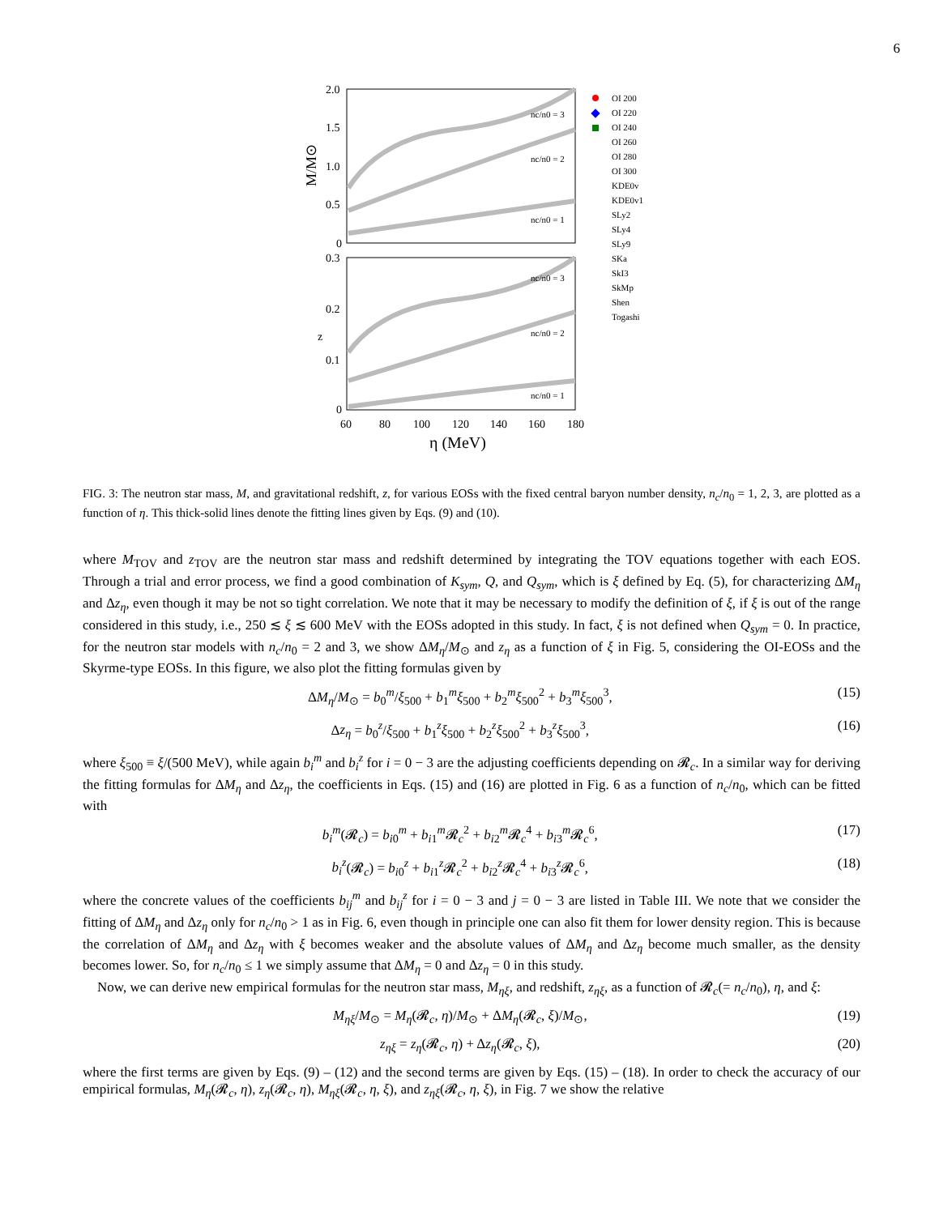6
2.0
1.5
1.0
0.5
0
0.3
0.2
0.1
0
60
80
100
120
140
160
180
η (MeV)
M/M⊙
z
nc/n0 = 3
nc/n0 = 2
nc/n0 = 1
nc/n0 = 3
nc/n0 = 2
nc/n0 = 1
OI 200
OI 220
OI 240
OI 260
OI 280
OI 300
KDE0v
KDE0v1
SLy2
SLy4
SLy9
SKa
SkI3
SkMp
Shen
Togashi
FIG. 3: The neutron star mass, M, and gravitational redshift, z, for various EOSs with the fixed central baryon number density, n<sub>c</sub>/n<sub>0</sub> = 1, 2, 3, are plotted as a function of η. This thick-solid lines denote the fitting lines given by Eqs. (9) and (10).
where M<sub>TOV</sub> and z<sub>TOV</sub> are the neutron star mass and redshift determined by integrating the TOV equations together with each EOS. Through a trial and error process, we find a good combination of K<sub>sym</sub>, Q, and Q<sub>sym</sub>, which is ξ defined by Eq. (5), for characterizing ΔM<sub>η</sub> and Δz<sub>η</sub>, even though it may be not so tight correlation. We note that it may be necessary to modify the definition of ξ, if ξ is out of the range considered in this study, i.e., 250 ≲ ξ ≲ 600 MeV with the EOSs adopted in this study. In fact, ξ is not defined when Q<sub>sym</sub> = 0. In practice, for the neutron star models with n<sub>c</sub>/n<sub>0</sub> = 2 and 3, we show ΔM<sub>η</sub>/M<sub>⊙</sub> and z<sub>η</sub> as a function of ξ in Fig. 5, considering the OI-EOSs and the Skyrme-type EOSs. In this figure, we also plot the fitting formulas given by
ΔM<sub>η</sub>/M<sub>⊙</sub> = b<sub>0</sub><sup>m</sup>/ξ<sub>500</sub> + b<sub>1</sub><sup>m</sup>ξ<sub>500</sub> + b<sub>2</sub><sup>m</sup>ξ<sub>500</sub><sup>2</sup> + b<sub>3</sub><sup>m</sup>ξ<sub>500</sub><sup>3</sup>, (15)
Δz<sub>η</sub> = b<sub>0</sub><sup>z</sup>/ξ<sub>500</sub> + b<sub>1</sub><sup>z</sup>ξ<sub>500</sub> + b<sub>2</sub><sup>z</sup>ξ<sub>500</sub><sup>2</sup> + b<sub>3</sub><sup>z</sup>ξ<sub>500</sub><sup>3</sup>, (16)
where ξ<sub>500</sub> ≡ ξ/(500 MeV), while again b<sub>i</sub><sup>m</sup> and b<sub>i</sub><sup>z</sup> for i = 0 − 3 are the adjusting coefficients depending on 𝓡<sub>c</sub>. In a similar way for deriving the fitting formulas for ΔM<sub>η</sub> and Δz<sub>η</sub>, the coefficients in Eqs. (15) and (16) are plotted in Fig. 6 as a function of n<sub>c</sub>/n<sub>0</sub>, which can be fitted with
b<sub>i</sub><sup>m</sup>(𝓡<sub>c</sub>) = b<sub>i0</sub><sup>m</sup> + b<sub>i1</sub><sup>m</sup>𝓡<sub>c</sub><sup>2</sup> + b<sub>i2</sub><sup>m</sup>𝓡<sub>c</sub><sup>4</sup> + b<sub>i3</sub><sup>m</sup>𝓡<sub>c</sub><sup>6</sup>, (17)
b<sub>i</sub><sup>z</sup>(𝓡<sub>c</sub>) = b<sub>i0</sub><sup>z</sup> + b<sub>i1</sub><sup>z</sup>𝓡<sub>c</sub><sup>2</sup> + b<sub>i2</sub><sup>z</sup>𝓡<sub>c</sub><sup>4</sup> + b<sub>i3</sub><sup>z</sup>𝓡<sub>c</sub><sup>6</sup>, (18)
where the concrete values of the coefficients b<sub>ij</sub><sup>m</sup> and b<sub>ij</sub><sup>z</sup> for i = 0 − 3 and j = 0 − 3 are listed in Table III. We note that we consider the fitting of ΔM<sub>η</sub> and Δz<sub>η</sub> only for n<sub>c</sub>/n<sub>0</sub> > 1 as in Fig. 6, even though in principle one can also fit them for lower density region. This is because the correlation of ΔM<sub>η</sub> and Δz<sub>η</sub> with ξ becomes weaker and the absolute values of ΔM<sub>η</sub> and Δz<sub>η</sub> become much smaller, as the density becomes lower. So, for n<sub>c</sub>/n<sub>0</sub> ≤ 1 we simply assume that ΔM<sub>η</sub> = 0 and Δz<sub>η</sub> = 0 in this study.
Now, we can derive new empirical formulas for the neutron star mass, M<sub>ηξ</sub>, and redshift, z<sub>ηξ</sub>, as a function of 𝓡<sub>c</sub>(= n<sub>c</sub>/n<sub>0</sub>), η, and ξ:
M<sub>ηξ</sub>/M<sub>⊙</sub> = M<sub>η</sub>(𝓡<sub>c</sub>, η)/M<sub>⊙</sub> + ΔM<sub>η</sub>(𝓡<sub>c</sub>, ξ)/M<sub>⊙</sub>, (19)
z<sub>ηξ</sub> = z<sub>η</sub>(𝓡<sub>c</sub>, η) + Δz<sub>η</sub>(𝓡<sub>c</sub>, ξ), (20)
where the first terms are given by Eqs. (9) – (12) and the second terms are given by Eqs. (15) – (18). In order to check the accuracy of our empirical formulas, M<sub>η</sub>(𝓡<sub>c</sub>, η), z<sub>η</sub>(𝓡<sub>c</sub>, η), M<sub>ηξ</sub>(𝓡<sub>c</sub>, η, ξ), and z<sub>ηξ</sub>(𝓡<sub>c</sub>, η, ξ), in Fig. 7 we show the relative